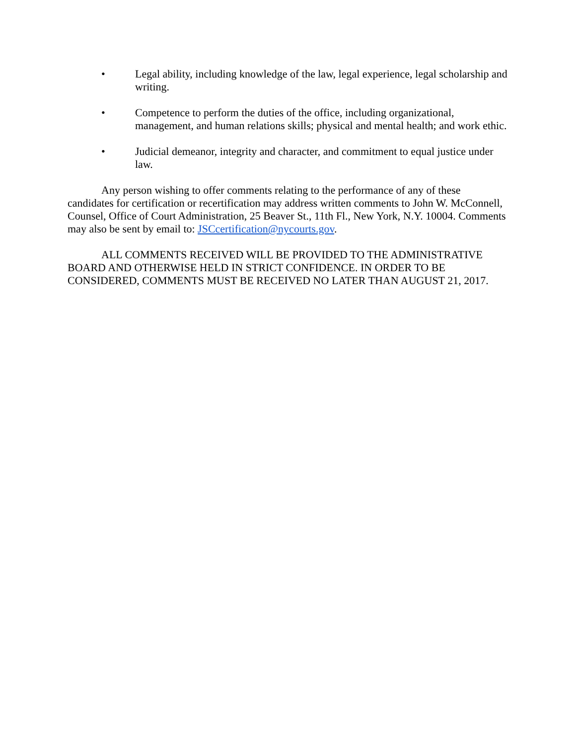• Legal ability, including knowledge of the law, legal experience, legal scholarship and writing.
• Competence to perform the duties of the office, including organizational, management, and human relations skills; physical and mental health; and work ethic.
• Judicial demeanor, integrity and character, and commitment to equal justice under law.
Any person wishing to offer comments relating to the performance of any of these candidates for certification or recertification may address written comments to John W. McConnell, Counsel, Office of Court Administration, 25 Beaver St., 11th Fl., New York, N.Y. 10004. Comments may also be sent by email to: JSCcertification@nycourts.gov.
ALL COMMENTS RECEIVED WILL BE PROVIDED TO THE ADMINISTRATIVE BOARD AND OTHERWISE HELD IN STRICT CONFIDENCE. IN ORDER TO BE CONSIDERED, COMMENTS MUST BE RECEIVED NO LATER THAN AUGUST 21, 2017.